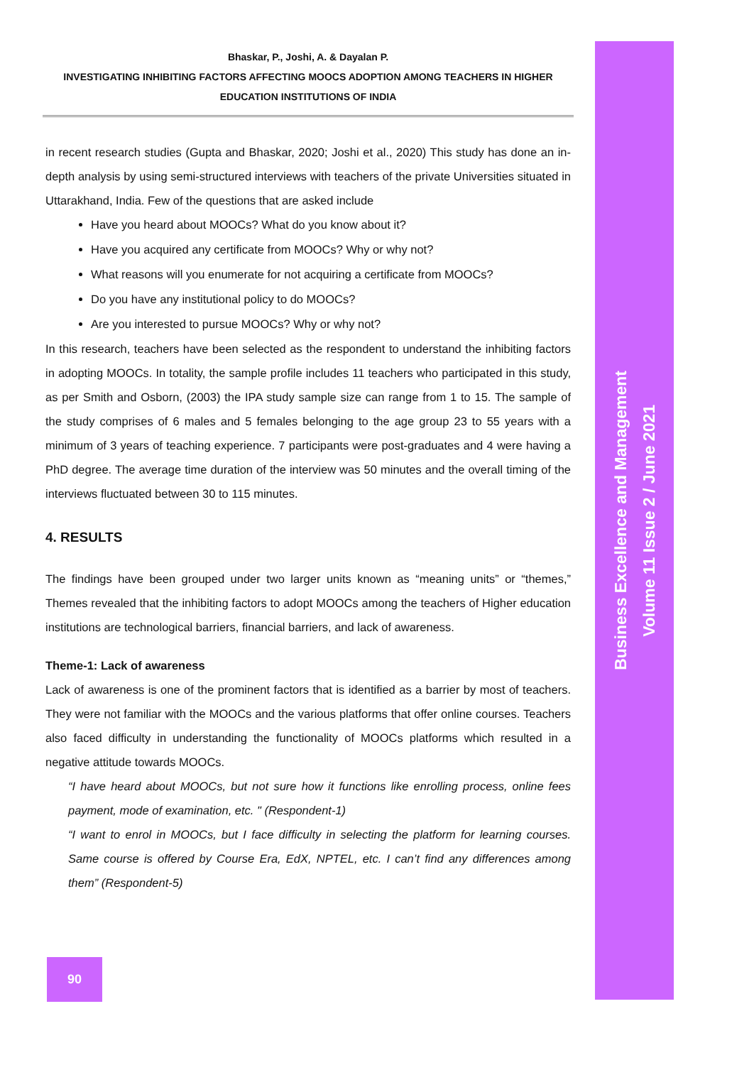Bhaskar, P., Joshi, A. & Dayalan P.
INVESTIGATING INHIBITING FACTORS AFFECTING MOOCS ADOPTION AMONG TEACHERS IN HIGHER
EDUCATION INSTITUTIONS OF INDIA
in recent research studies (Gupta and Bhaskar, 2020; Joshi et al., 2020) This study has done an in-depth analysis by using semi-structured interviews with teachers of the private Universities situated in Uttarakhand, India. Few of the questions that are asked include
Have you heard about MOOCs? What do you know about it?
Have you acquired any certificate from MOOCs? Why or why not?
What reasons will you enumerate for not acquiring a certificate from MOOCs?
Do you have any institutional policy to do MOOCs?
Are you interested to pursue MOOCs? Why or why not?
In this research, teachers have been selected as the respondent to understand the inhibiting factors in adopting MOOCs. In totality, the sample profile includes 11 teachers who participated in this study, as per Smith and Osborn, (2003) the IPA study sample size can range from 1 to 15. The sample of the study comprises of 6 males and 5 females belonging to the age group 23 to 55 years with a minimum of 3 years of teaching experience. 7 participants were post-graduates and 4 were having a PhD degree. The average time duration of the interview was 50 minutes and the overall timing of the interviews fluctuated between 30 to 115 minutes.
4. RESULTS
The findings have been grouped under two larger units known as “meaning units” or “themes,” Themes revealed that the inhibiting factors to adopt MOOCs among the teachers of Higher education institutions are technological barriers, financial barriers, and lack of awareness.
Theme-1: Lack of awareness
Lack of awareness is one of the prominent factors that is identified as a barrier by most of teachers. They were not familiar with the MOOCs and the various platforms that offer online courses. Teachers also faced difficulty in understanding the functionality of MOOCs platforms which resulted in a negative attitude towards MOOCs.
“I have heard about MOOCs, but not sure how it functions like enrolling process, online fees payment, mode of examination, etc. " (Respondent-1)
“I want to enrol in MOOCs, but I face difficulty in selecting the platform for learning courses. Same course is offered by Course Era, EdX, NPTEL, etc. I can’t find any differences among them” (Respondent-5)
Business Excellence and Management
Volume 11 Issue 2 / June 2021
90